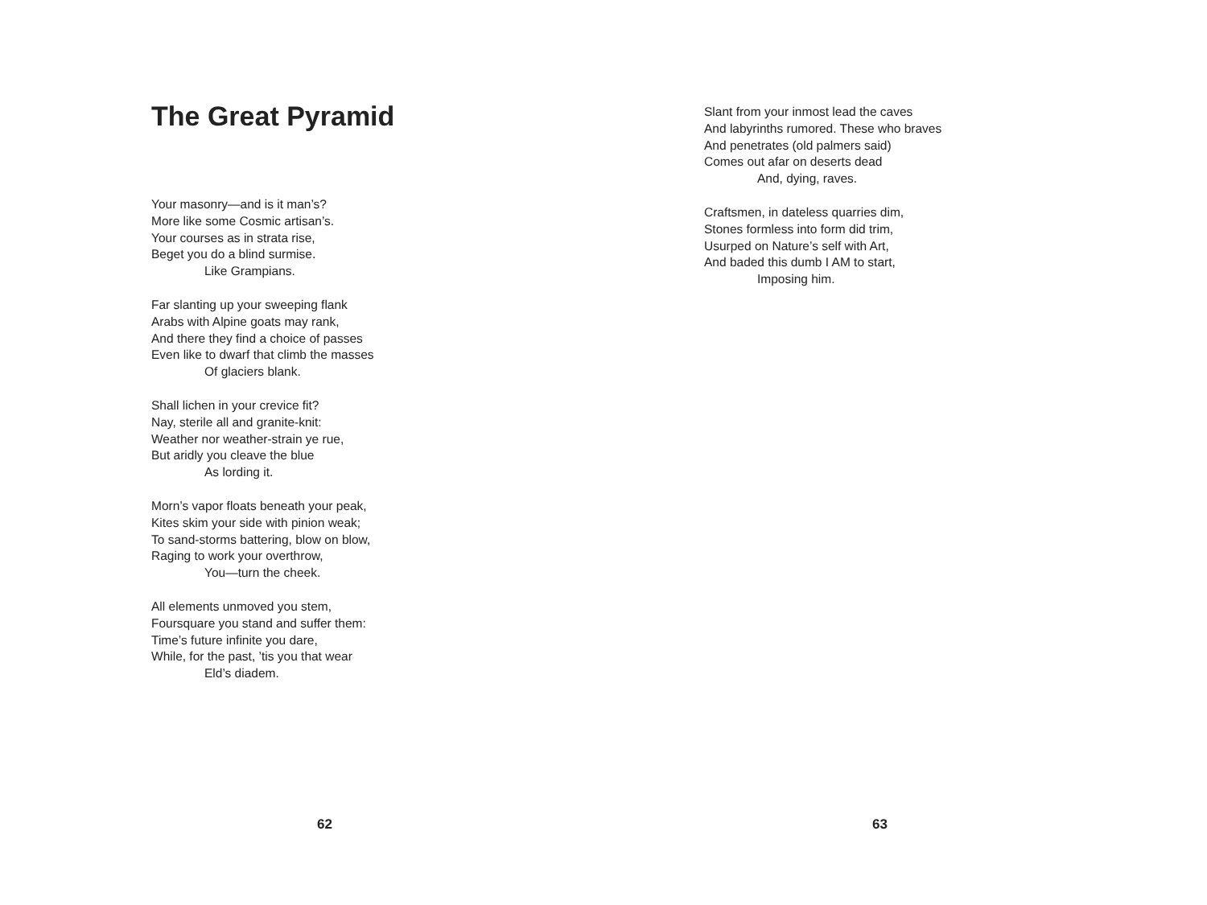The Great Pyramid
Your masonry—and is it man’s?
More like some Cosmic artisan’s.
Your courses as in strata rise,
Beget you do a blind surmise.
Like Grampians.
Far slanting up your sweeping flank
Arabs with Alpine goats may rank,
And there they find a choice of passes
Even like to dwarf that climb the masses
Of glaciers blank.
Shall lichen in your crevice fit?
Nay, sterile all and granite-knit:
Weather nor weather-strain ye rue,
But aridly you cleave the blue
As lording it.
Morn’s vapor floats beneath your peak,
Kites skim your side with pinion weak;
To sand-storms battering, blow on blow,
Raging to work your overthrow,
You—turn the cheek.
All elements unmoved you stem,
Foursquare you stand and suffer them:
Time’s future infinite you dare,
While, for the past, ’tis you that wear
Eld’s diadem.
62
Slant from your inmost lead the caves
And labyrinths rumored. These who braves
And penetrates (old palmers said)
Comes out afar on deserts dead
And, dying, raves.
Craftsmen, in dateless quarries dim,
Stones formless into form did trim,
Usurped on Nature’s self with Art,
And baded this dumb I AM to start,
Imposing him.
63